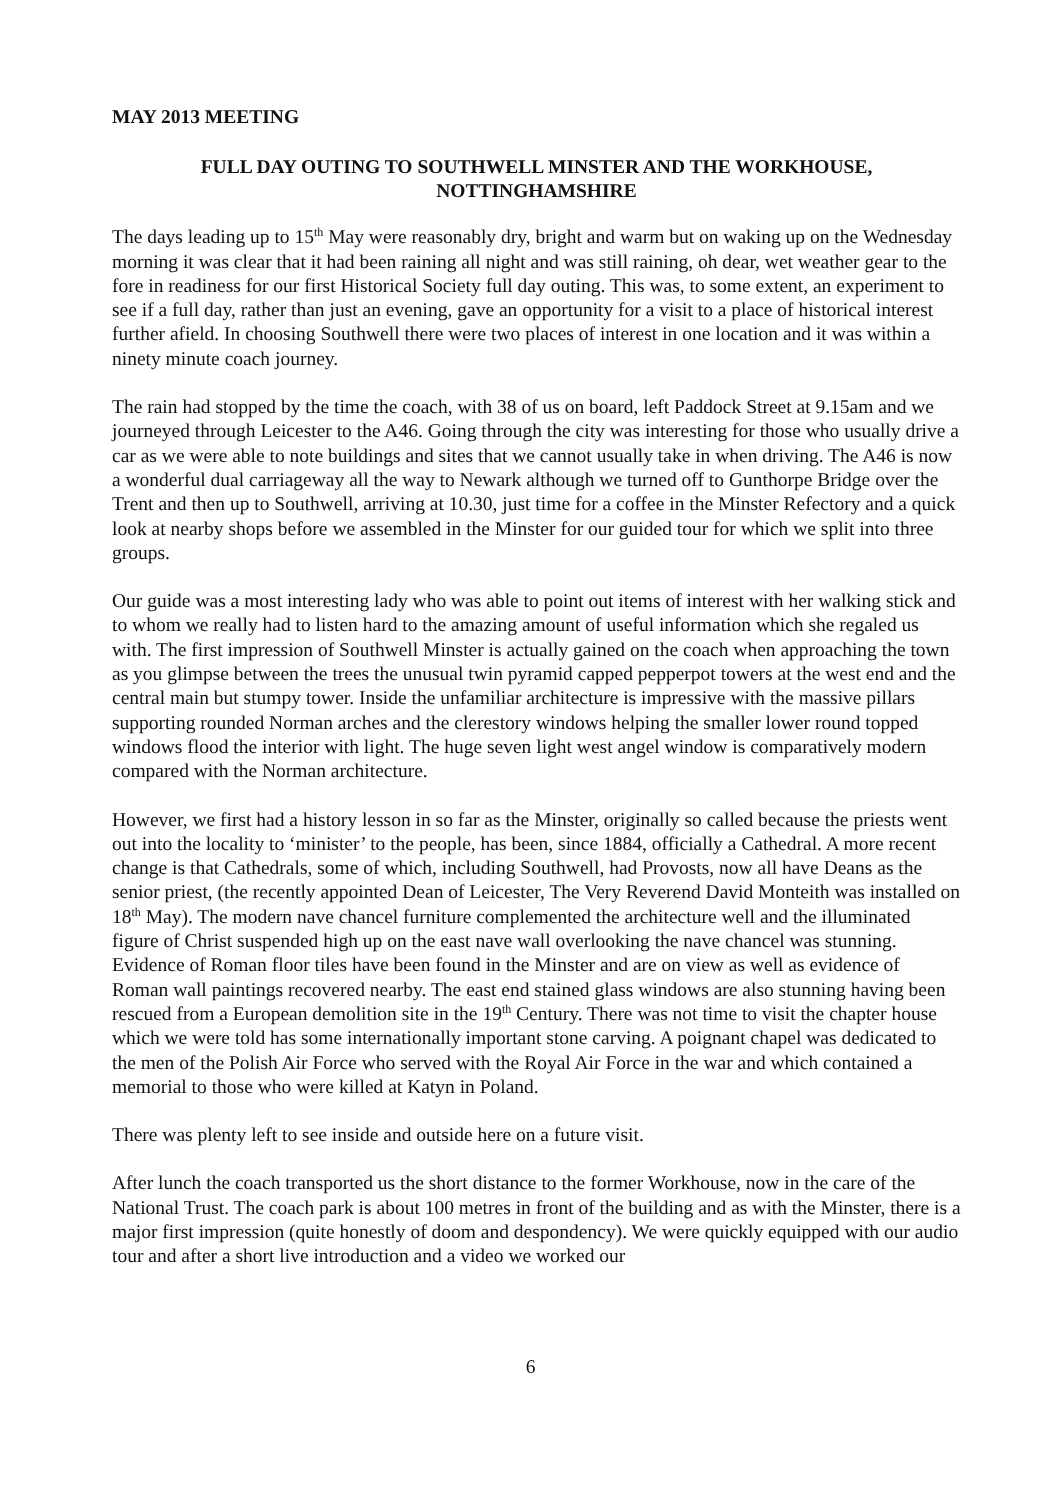MAY 2013 MEETING
FULL DAY OUTING TO SOUTHWELL MINSTER AND THE WORKHOUSE,
NOTTINGHAMSHIRE
The days leading up to 15<sup>th</sup> May were reasonably dry, bright and warm but on waking up on the Wednesday morning it was clear that it had been raining all night and was still raining, oh dear, wet weather gear to the fore in readiness for our first Historical Society full day outing. This was, to some extent, an experiment to see if a full day, rather than just an evening, gave an opportunity for a visit to a place of historical interest further afield. In choosing Southwell there were two places of interest in one location and it was within a ninety minute coach journey.
The rain had stopped by the time the coach, with 38 of us on board, left Paddock Street at 9.15am and we journeyed through Leicester to the A46. Going through the city was interesting for those who usually drive a car as we were able to note buildings and sites that we cannot usually take in when driving. The A46 is now a wonderful dual carriageway all the way to Newark although we turned off to Gunthorpe Bridge over the Trent and then up to Southwell, arriving at 10.30, just time for a coffee in the Minster Refectory and a quick look at nearby shops before we assembled in the Minster for our guided tour for which we split into three groups.
Our guide was a most interesting lady who was able to point out items of interest with her walking stick and to whom we really had to listen hard to the amazing amount of useful information which she regaled us with. The first impression of Southwell Minster is actually gained on the coach when approaching the town as you glimpse between the trees the unusual twin pyramid capped pepperpot towers at the west end and the central main but stumpy tower. Inside the unfamiliar architecture is impressive with the massive pillars supporting rounded Norman arches and the clerestory windows helping the smaller lower round topped windows flood the interior with light. The huge seven light west angel window is comparatively modern compared with the Norman architecture.
However, we first had a history lesson in so far as the Minster, originally so called because the priests went out into the locality to ‘minister’ to the people, has been, since 1884, officially a Cathedral. A more recent change is that Cathedrals, some of which, including Southwell, had Provosts, now all have Deans as the senior priest, (the recently appointed Dean of Leicester, The Very Reverend David Monteith was installed on 18<sup>th</sup> May). The modern nave chancel furniture complemented the architecture well and the illuminated figure of Christ suspended high up on the east nave wall overlooking the nave chancel was stunning. Evidence of Roman floor tiles have been found in the Minster and are on view as well as evidence of Roman wall paintings recovered nearby. The east end stained glass windows are also stunning having been rescued from a European demolition site in the 19<sup>th</sup> Century. There was not time to visit the chapter house which we were told has some internationally important stone carving. A poignant chapel was dedicated to the men of the Polish Air Force who served with the Royal Air Force in the war and which contained a memorial to those who were killed at Katyn in Poland.
There was plenty left to see inside and outside here on a future visit.
After lunch the coach transported us the short distance to the former Workhouse, now in the care of the National Trust. The coach park is about 100 metres in front of the building and as with the Minster, there is a major first impression (quite honestly of doom and despondency). We were quickly equipped with our audio tour and after a short live introduction and a video we worked our
6